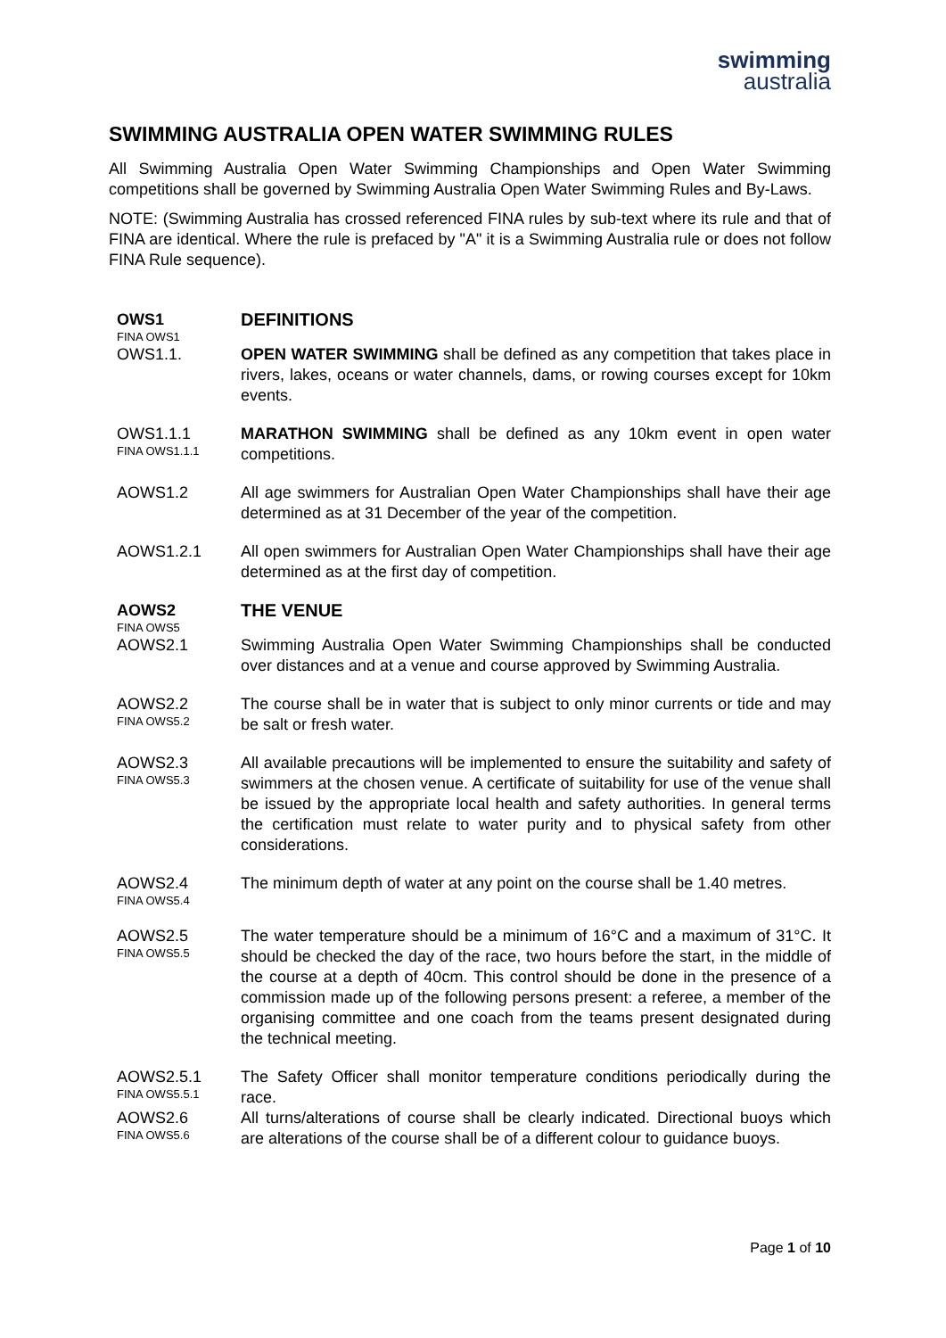swimming
australia
SWIMMING AUSTRALIA OPEN WATER SWIMMING RULES
All Swimming Australia Open Water Swimming Championships and Open Water Swimming competitions shall be governed by Swimming Australia Open Water Swimming Rules and By-Laws.
NOTE: (Swimming Australia has crossed referenced FINA rules by sub-text where its rule and that of FINA are identical. Where the rule is prefaced by "A" it is a Swimming Australia rule or does not follow FINA Rule sequence).
OWS1
FINA OWS1
DEFINITIONS
OWS1.1. OPEN WATER SWIMMING shall be defined as any competition that takes place in rivers, lakes, oceans or water channels, dams, or rowing courses except for 10km events.
OWS1.1.1
FINA OWS1.1.1
MARATHON SWIMMING shall be defined as any 10km event in open water competitions.
AOWS1.2 All age swimmers for Australian Open Water Championships shall have their age determined as at 31 December of the year of the competition.
AOWS1.2.1 All open swimmers for Australian Open Water Championships shall have their age determined as at the first day of competition.
AOWS2
FINA OWS5
THE VENUE
AOWS2.1 Swimming Australia Open Water Swimming Championships shall be conducted over distances and at a venue and course approved by Swimming Australia.
AOWS2.2
FINA OWS5.2
The course shall be in water that is subject to only minor currents or tide and may be salt or fresh water.
AOWS2.3
FINA OWS5.3
All available precautions will be implemented to ensure the suitability and safety of swimmers at the chosen venue. A certificate of suitability for use of the venue shall be issued by the appropriate local health and safety authorities. In general terms the certification must relate to water purity and to physical safety from other considerations.
AOWS2.4
FINA OWS5.4
The minimum depth of water at any point on the course shall be 1.40 metres.
AOWS2.5
FINA OWS5.5
The water temperature should be a minimum of 16°C and a maximum of 31°C. It should be checked the day of the race, two hours before the start, in the middle of the course at a depth of 40cm. This control should be done in the presence of a commission made up of the following persons present: a referee, a member of the organising committee and one coach from the teams present designated during the technical meeting.
AOWS2.5.1
FINA OWS5.5.1
The Safety Officer shall monitor temperature conditions periodically during the race.
AOWS2.6
FINA OWS5.6
All turns/alterations of course shall be clearly indicated. Directional buoys which are alterations of the course shall be of a different colour to guidance buoys.
Page 1 of 10